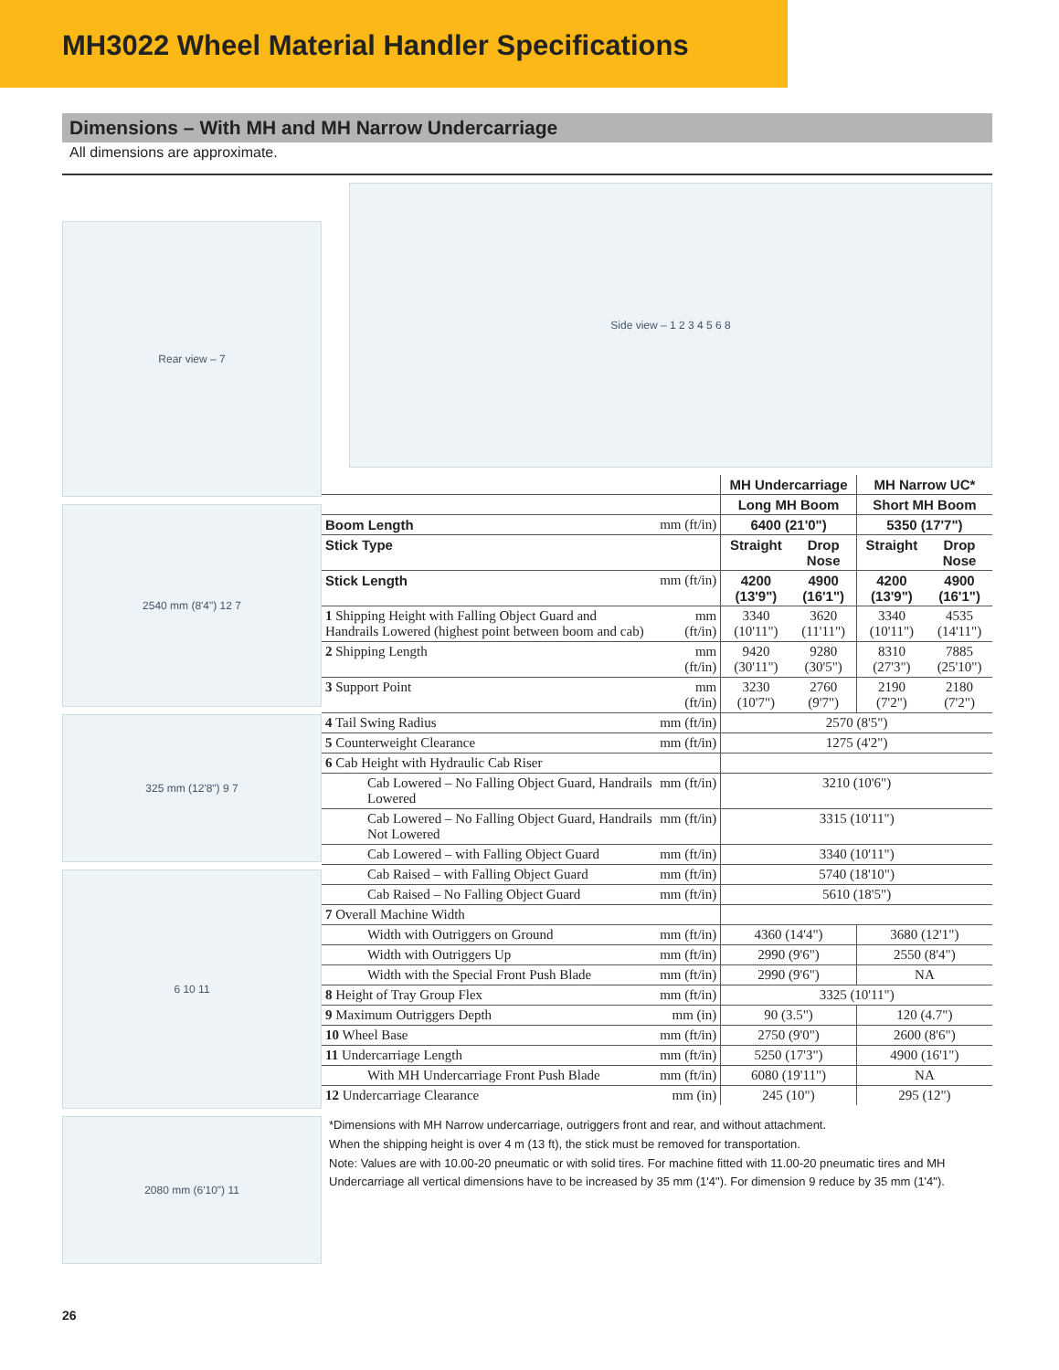MH3022 Wheel Material Handler Specifications
Dimensions – With MH and MH Narrow Undercarriage
All dimensions are approximate.
Rear view – 7
2540 mm (8'4") 12 7
325 mm (12'8") 9 7
6 10 11
2080 mm (6'10") 11
Side view – 1 2 3 4 5 6 8
| | | MH Undercarriage | | MH Narrow UC* | |
| | | Long MH Boom | | Short MH Boom | |
| Boom Length | mm (ft/in) | 6400 (21'0") | | 5350 (17'7") | |
| Stick Type | | Straight | Drop Nose | Straight | Drop Nose |
| Stick Length | mm (ft/in) | 4200 (13'9") | 4900 (16'1") | 4200 (13'9") | 4900 (16'1") |
| 1 Shipping Height with Falling Object Guard and Handrails Lowered (highest point between boom and cab) | mm (ft/in) | 3340 (10'11") | 3620 (11'11") | 3340 (10'11") | 4535 (14'11") |
| 2 Shipping Length | mm (ft/in) | 9420 (30'11") | 9280 (30'5") | 8310 (27'3") | 7885 (25'10") |
| 3 Support Point | mm (ft/in) | 3230 (10'7") | 2760 (9'7") | 2190 (7'2") | 2180 (7'2") |
| 4 Tail Swing Radius | mm (ft/in) | 2570 (8'5") | | | |
| 5 Counterweight Clearance | mm (ft/in) | 1275 (4'2") | | | |
| 6 Cab Height with Hydraulic Cab Riser | | | | | |
| Cab Lowered – No Falling Object Guard, Handrails Lowered | mm (ft/in) | 3210 (10'6") | | | |
| Cab Lowered – No Falling Object Guard, Handrails Not Lowered | mm (ft/in) | 3315 (10'11") | | | |
| Cab Lowered – with Falling Object Guard | mm (ft/in) | 3340 (10'11") | | | |
| Cab Raised – with Falling Object Guard | mm (ft/in) | 5740 (18'10") | | | |
| Cab Raised – No Falling Object Guard | mm (ft/in) | 5610 (18'5") | | | |
| 7 Overall Machine Width | | | | | |
| Width with Outriggers on Ground | mm (ft/in) | 4360 (14'4") | | 3680 (12'1") | |
| Width with Outriggers Up | mm (ft/in) | 2990 (9'6") | | 2550 (8'4") | |
| Width with the Special Front Push Blade | mm (ft/in) | 2990 (9'6") | | NA | |
| 8 Height of Tray Group Flex | mm (ft/in) | 3325 (10'11") | | | |
| 9 Maximum Outriggers Depth | mm (in) | 90 (3.5") | | 120 (4.7") | |
| 10 Wheel Base | mm (ft/in) | 2750 (9'0") | | 2600 (8'6") | |
| 11 Undercarriage Length | mm (ft/in) | 5250 (17'3") | | 4900 (16'1") | |
| With MH Undercarriage Front Push Blade | mm (ft/in) | 6080 (19'11") | | NA | |
| 12 Undercarriage Clearance | mm (in) | 245 (10") | | 295 (12") | |
*Dimensions with MH Narrow undercarriage, outriggers front and rear, and without attachment.
When the shipping height is over 4 m (13 ft), the stick must be removed for transportation.
Note: Values are with 10.00-20 pneumatic or with solid tires. For machine fitted with 11.00-20 pneumatic tires and MH Undercarriage all vertical dimensions have to be increased by 35 mm (1'4"). For dimension 9 reduce by 35 mm (1'4").
26